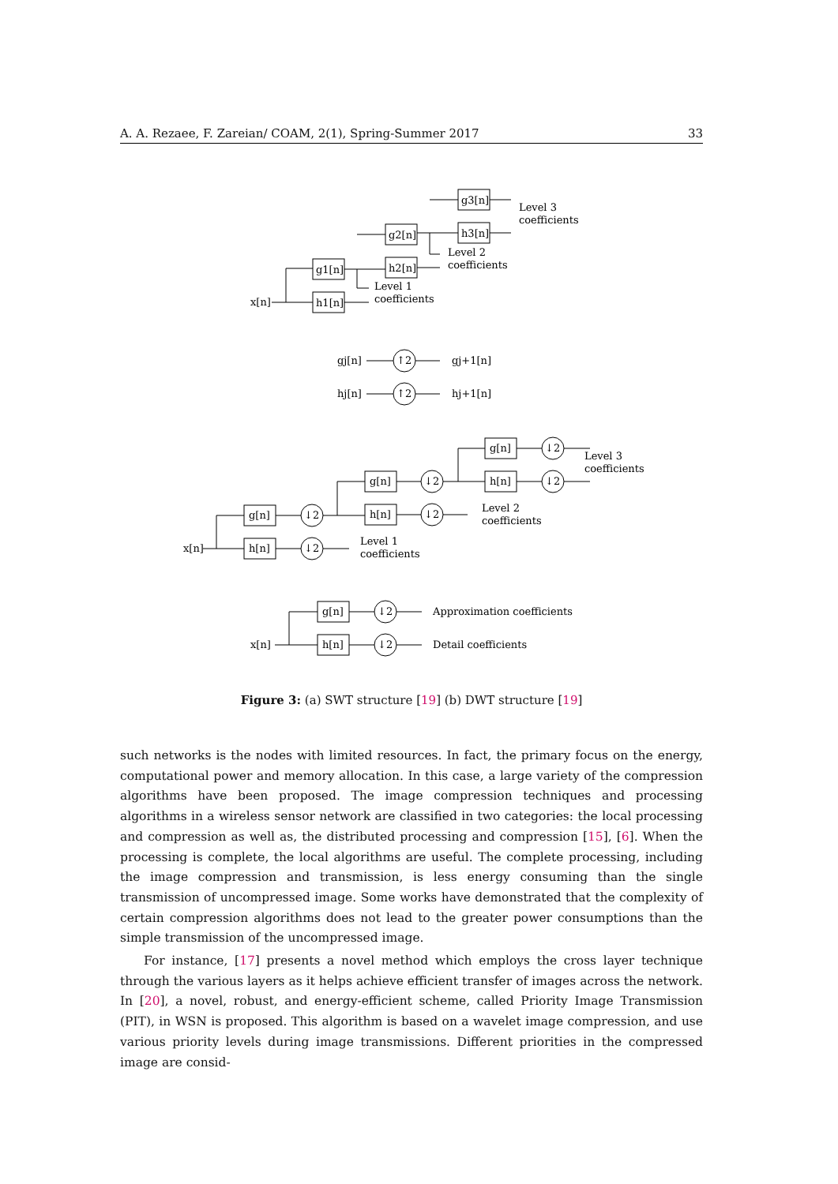A. A. Rezaee, F. Zareian/ COAM, 2(1), Spring-Summer 2017 33
x[n]
g1[n]
h1[n]
g2[n]
h2[n]
g3[n]
h3[n]
Level 1
coefficients
Level 2
coefficients
Level 3
coefficients
gj[n]
↑2
gj+1[n]
hj[n]
↑2
hj+1[n]
x[n]
g[n]
h[n]
g[n]
h[n]
g[n]
h[n]
↓2
↓2
↓2
↓2
↓2
↓2
Level 1
coefficients
Level 2
coefficients
Level 3
coefficients
x[n]
g[n]
h[n]
↓2
↓2
Approximation coefficients
Detail coefficients
Figure 3: (a) SWT structure [19] (b) DWT structure [19]
such networks is the nodes with limited resources. In fact, the primary focus on the energy, computational power and memory allocation. In this case, a large variety of the compression algorithms have been proposed. The image compression techniques and processing algorithms in a wireless sensor network are classified in two categories: the local processing and compression as well as, the distributed processing and compression [15], [6]. When the processing is complete, the local algorithms are useful. The complete processing, including the image compression and transmission, is less energy consuming than the single transmission of uncompressed image. Some works have demonstrated that the complexity of certain compression algorithms does not lead to the greater power consumptions than the simple transmission of the uncompressed image.
For instance, [17] presents a novel method which employs the cross layer technique through the various layers as it helps achieve efficient transfer of images across the network. In [20], a novel, robust, and energy-efficient scheme, called Priority Image Transmission (PIT), in WSN is proposed. This algorithm is based on a wavelet image compression, and use various priority levels during image transmissions. Different priorities in the compressed image are consid-